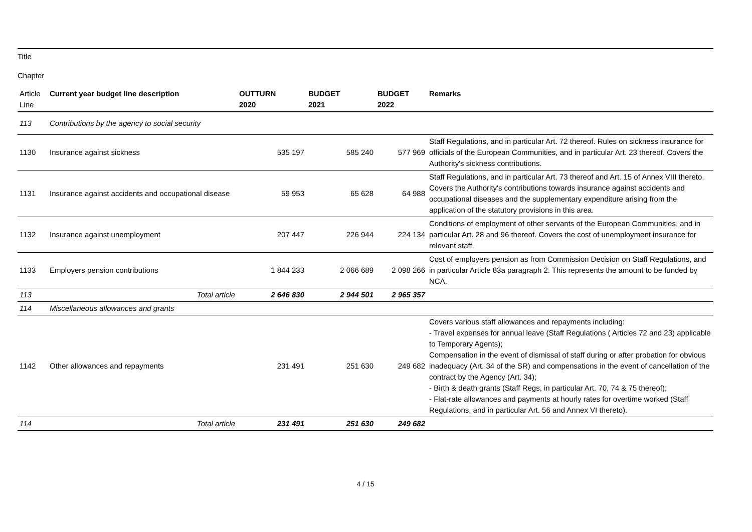Title
Chapter
| Article Line | Current year budget line description | OUTTURN 2020 | BUDGET 2021 | BUDGET 2022 | Remarks |
| --- | --- | --- | --- | --- | --- |
| 113 | Contributions by the agency to social security | | | | |
| 1130 | Insurance against sickness | 535 197 | 585 240 | 577 969 | Staff Regulations, and in particular Art. 72 thereof. Rules on sickness insurance for officials of the European Communities, and in particular Art. 23 thereof. Covers the Authority's sickness contributions. |
| 1131 | Insurance against accidents and occupational disease | 59 953 | 65 628 | 64 988 | Staff Regulations, and in particular Art. 73 thereof and Art. 15 of Annex VIII thereto. Covers the Authority's contributions towards insurance against accidents and occupational diseases and the supplementary expenditure arising from the application of the statutory provisions in this area. |
| 1132 | Insurance against unemployment | 207 447 | 226 944 | 224 134 | Conditions of employment of other servants of the European Communities, and in particular Art. 28 and 96 thereof. Covers the cost of unemployment insurance for relevant staff. |
| 1133 | Employers pension contributions | 1 844 233 | 2 066 689 | 2 098 266 | Cost of employers pension as from Commission Decision on Staff Regulations, and in particular Article 83a paragraph 2. This represents the amount to be funded by NCA. |
| 113 | Total article | 2 646 830 | 2 944 501 | 2 965 357 | |
| 114 | Miscellaneous allowances and grants | | | | |
| 1142 | Other allowances and repayments | 231 491 | 251 630 | 249 682 | Covers various staff allowances and repayments including: - Travel expenses for annual leave (Staff Regulations ( Articles 72 and 23) applicable to Temporary Agents); Compensation in the event of dismissal of staff during or after probation for obvious inadequacy (Art. 34 of the SR) and compensations in the event of cancellation of the contract by the Agency (Art. 34); - Birth & death grants (Staff Regs, in particular Art. 70, 74 & 75 thereof); - Flat-rate allowances and payments at hourly rates for overtime worked (Staff Regulations, and in particular Art. 56 and Annex VI thereto). |
| 114 | Total article | 231 491 | 251 630 | 249 682 | |
4 / 15